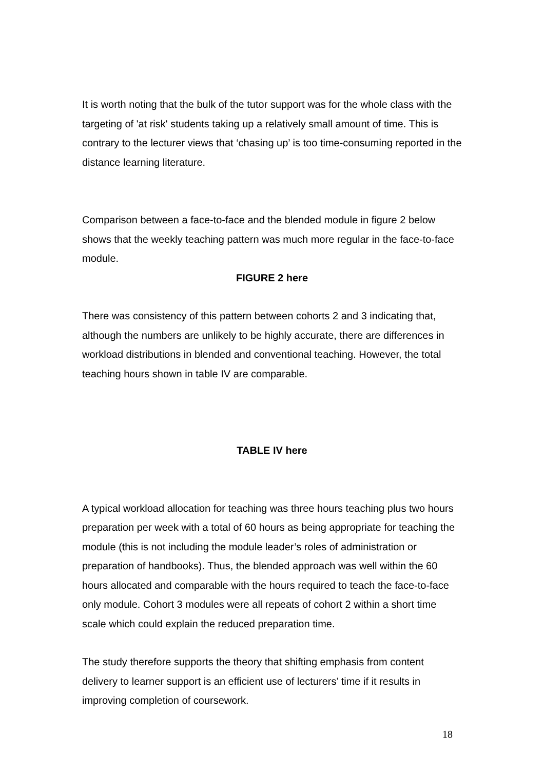It is worth noting that the bulk of the tutor support was for the whole class with the targeting of 'at risk' students taking up a relatively small amount of time. This is contrary to the lecturer views that ‘chasing up’ is too time-consuming reported in the distance learning literature.
Comparison between a face-to-face and the blended module in figure 2 below shows that the weekly teaching pattern was much more regular in the face-to-face module.
FIGURE 2 here
There was consistency of this pattern between cohorts 2 and 3 indicating that, although the numbers are unlikely to be highly accurate, there are differences in workload distributions in blended and conventional teaching. However, the total teaching hours shown in table IV are comparable.
TABLE IV here
A typical workload allocation for teaching was three hours teaching plus two hours preparation per week with a total of 60 hours as being appropriate for teaching the module (this is not including the module leader’s roles of administration or preparation of handbooks). Thus, the blended approach was well within the 60 hours allocated and comparable with the hours required to teach the face-to-face only module. Cohort 3 modules were all repeats of cohort 2 within a short time scale which could explain the reduced preparation time.
The study therefore supports the theory that shifting emphasis from content delivery to learner support is an efficient use of lecturers’ time if it results in improving completion of coursework.
18